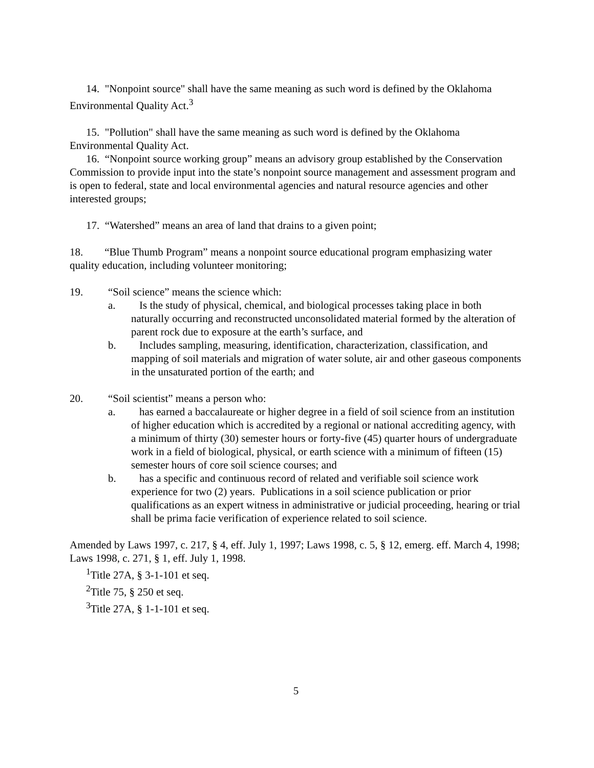14. "Nonpoint source" shall have the same meaning as such word is defined by the Oklahoma Environmental Quality Act.<sup>3</sup>
15. "Pollution" shall have the same meaning as such word is defined by the Oklahoma Environmental Quality Act.
16. “Nonpoint source working group” means an advisory group established by the Conservation Commission to provide input into the state’s nonpoint source management and assessment program and is open to federal, state and local environmental agencies and natural resource agencies and other interested groups;
17. “Watershed” means an area of land that drains to a given point;
18. “Blue Thumb Program” means a nonpoint source educational program emphasizing water quality education, including volunteer monitoring;
19. “Soil science” means the science which:
a. Is the study of physical, chemical, and biological processes taking place in both naturally occurring and reconstructed unconsolidated material formed by the alteration of parent rock due to exposure at the earth’s surface, and
b. Includes sampling, measuring, identification, characterization, classification, and mapping of soil materials and migration of water solute, air and other gaseous components in the unsaturated portion of the earth; and
20. “Soil scientist” means a person who:
a. has earned a baccalaureate or higher degree in a field of soil science from an institution of higher education which is accredited by a regional or national accrediting agency, with a minimum of thirty (30) semester hours or forty-five (45) quarter hours of undergraduate work in a field of biological, physical, or earth science with a minimum of fifteen (15) semester hours of core soil science courses; and
b. has a specific and continuous record of related and verifiable soil science work experience for two (2) years. Publications in a soil science publication or prior qualifications as an expert witness in administrative or judicial proceeding, hearing or trial shall be prima facie verification of experience related to soil science.
Amended by Laws 1997, c. 217, § 4, eff. July 1, 1997; Laws 1998, c. 5, § 12, emerg. eff. March 4, 1998; Laws 1998, c. 271, § 1, eff. July 1, 1998.
<sup>1</sup> Title 27A, § 3-1-101 et seq.
<sup>2</sup> Title 75, § 250 et seq.
<sup>3</sup> Title 27A, § 1-1-101 et seq.
5